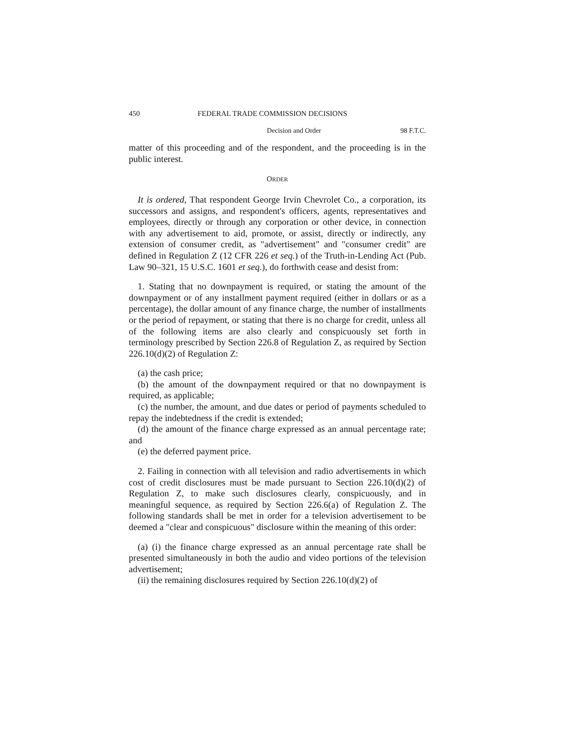450 FEDERAL TRADE COMMISSION DECISIONS
Decision and Order 98 F.T.C.
matter of this proceeding and of the respondent, and the proceeding is in the public interest.
ORDER
It is ordered, That respondent George Irvin Chevrolet Co., a corporation, its successors and assigns, and respondent's officers, agents, representatives and employees, directly or through any corporation or other device, in connection with any advertisement to aid, promote, or assist, directly or indirectly, any extension of consumer credit, as "advertisement" and "consumer credit" are defined in Regulation Z (12 CFR 226 et seq.) of the Truth-in-Lending Act (Pub. Law 90–321, 15 U.S.C. 1601 et seq.), do forthwith cease and desist from:
1. Stating that no downpayment is required, or stating the amount of the downpayment or of any installment payment required (either in dollars or as a percentage), the dollar amount of any finance charge, the number of installments or the period of repayment, or stating that there is no charge for credit, unless all of the following items are also clearly and conspicuously set forth in terminology prescribed by Section 226.8 of Regulation Z, as required by Section 226.10(d)(2) of Regulation Z:
(a) the cash price;
(b) the amount of the downpayment required or that no downpayment is required, as applicable;
(c) the number, the amount, and due dates or period of payments scheduled to repay the indebtedness if the credit is extended;
(d) the amount of the finance charge expressed as an annual percentage rate; and
(e) the deferred payment price.
2. Failing in connection with all television and radio advertisements in which cost of credit disclosures must be made pursuant to Section 226.10(d)(2) of Regulation Z, to make such disclosures clearly, conspicuously, and in meaningful sequence, as required by Section 226.6(a) of Regulation Z. The following standards shall be met in order for a television advertisement to be deemed a "clear and conspicuous" disclosure within the meaning of this order:
(a) (i) the finance charge expressed as an annual percentage rate shall be presented simultaneously in both the audio and video portions of the television advertisement;
(ii) the remaining disclosures required by Section 226.10(d)(2) of